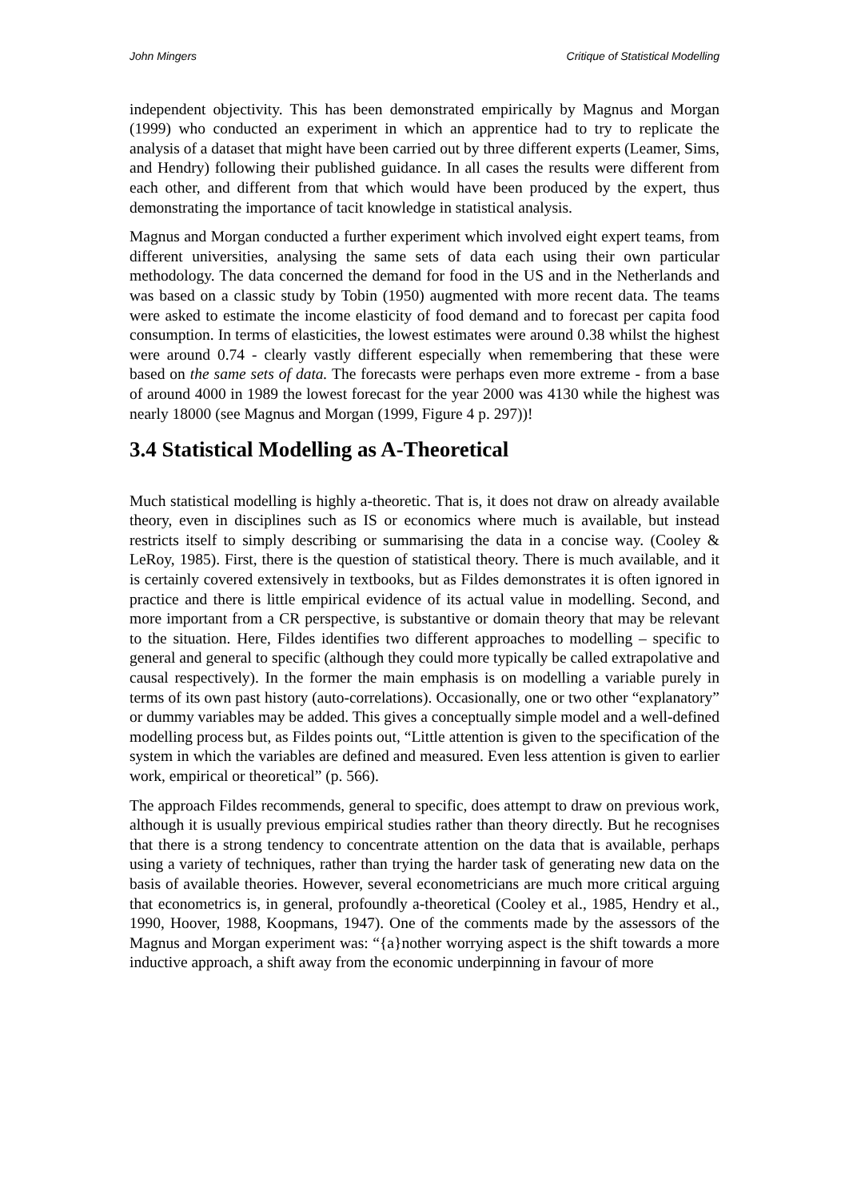John Mingers Critique of Statistical Modelling
independent objectivity. This has been demonstrated empirically by Magnus and Morgan (1999) who conducted an experiment in which an apprentice had to try to replicate the analysis of a dataset that might have been carried out by three different experts (Leamer, Sims, and Hendry) following their published guidance. In all cases the results were different from each other, and different from that which would have been produced by the expert, thus demonstrating the importance of tacit knowledge in statistical analysis.
Magnus and Morgan conducted a further experiment which involved eight expert teams, from different universities, analysing the same sets of data each using their own particular methodology. The data concerned the demand for food in the US and in the Netherlands and was based on a classic study by Tobin (1950) augmented with more recent data. The teams were asked to estimate the income elasticity of food demand and to forecast per capita food consumption. In terms of elasticities, the lowest estimates were around 0.38 whilst the highest were around 0.74 - clearly vastly different especially when remembering that these were based on the same sets of data. The forecasts were perhaps even more extreme - from a base of around 4000 in 1989 the lowest forecast for the year 2000 was 4130 while the highest was nearly 18000 (see Magnus and Morgan (1999, Figure 4 p. 297))!
3.4 Statistical Modelling as A-Theoretical
Much statistical modelling is highly a-theoretic. That is, it does not draw on already available theory, even in disciplines such as IS or economics where much is available, but instead restricts itself to simply describing or summarising the data in a concise way. (Cooley & LeRoy, 1985). First, there is the question of statistical theory. There is much available, and it is certainly covered extensively in textbooks, but as Fildes demonstrates it is often ignored in practice and there is little empirical evidence of its actual value in modelling. Second, and more important from a CR perspective, is substantive or domain theory that may be relevant to the situation. Here, Fildes identifies two different approaches to modelling – specific to general and general to specific (although they could more typically be called extrapolative and causal respectively). In the former the main emphasis is on modelling a variable purely in terms of its own past history (auto-correlations). Occasionally, one or two other “explanatory” or dummy variables may be added. This gives a conceptually simple model and a well-defined modelling process but, as Fildes points out, “Little attention is given to the specification of the system in which the variables are defined and measured. Even less attention is given to earlier work, empirical or theoretical” (p. 566).
The approach Fildes recommends, general to specific, does attempt to draw on previous work, although it is usually previous empirical studies rather than theory directly. But he recognises that there is a strong tendency to concentrate attention on the data that is available, perhaps using a variety of techniques, rather than trying the harder task of generating new data on the basis of available theories. However, several econometricians are much more critical arguing that econometrics is, in general, profoundly a-theoretical (Cooley et al., 1985, Hendry et al., 1990, Hoover, 1988, Koopmans, 1947). One of the comments made by the assessors of the Magnus and Morgan experiment was: “{a}nother worrying aspect is the shift towards a more inductive approach, a shift away from the economic underpinning in favour of more